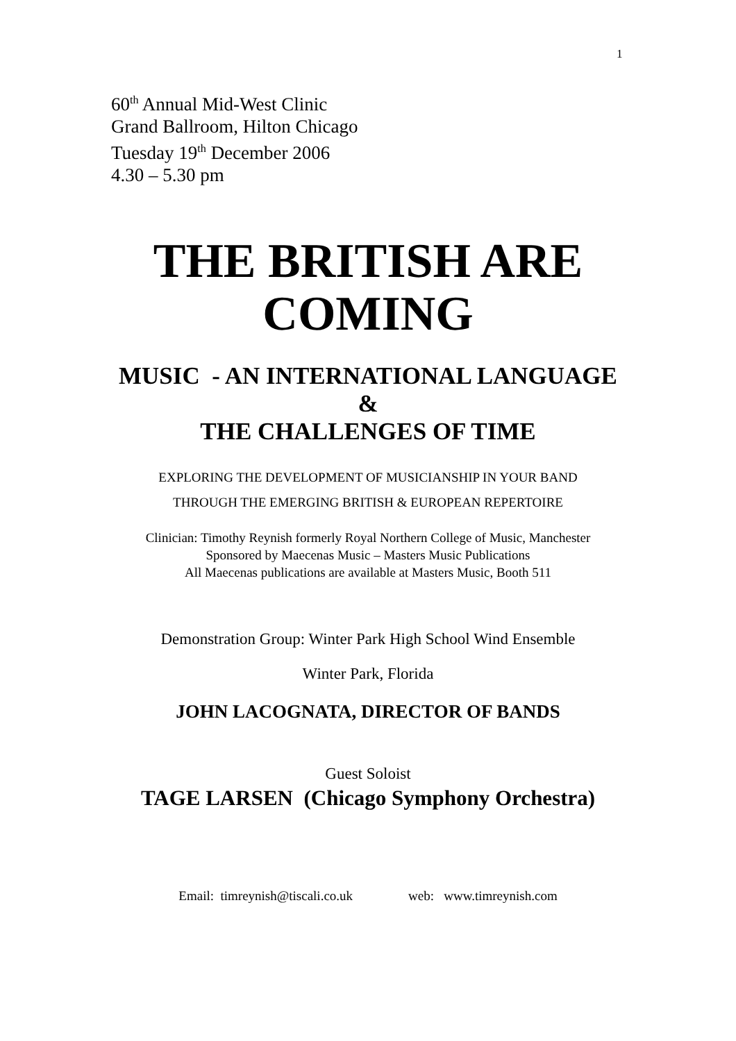1
60<sup>th</sup> Annual Mid-West Clinic
Grand Ballroom, Hilton Chicago
Tuesday 19<sup>th</sup> December 2006
4.30 – 5.30 pm
THE BRITISH ARE
COMING
MUSIC - AN INTERNATIONAL LANGUAGE
&
THE CHALLENGES OF TIME
EXPLORING THE DEVELOPMENT OF MUSICIANSHIP IN YOUR BAND
THROUGH THE EMERGING BRITISH & EUROPEAN REPERTOIRE
Clinician: Timothy Reynish formerly Royal Northern College of Music, Manchester
Sponsored by Maecenas Music – Masters Music Publications
All Maecenas publications are available at Masters Music, Booth 511
Demonstration Group: Winter Park High School Wind Ensemble
Winter Park, Florida
JOHN LACOGNATA, DIRECTOR OF BANDS
Guest Soloist
TAGE LARSEN (Chicago Symphony Orchestra)
Email: timreynish@tiscali.co.uk web: www.timreynish.com